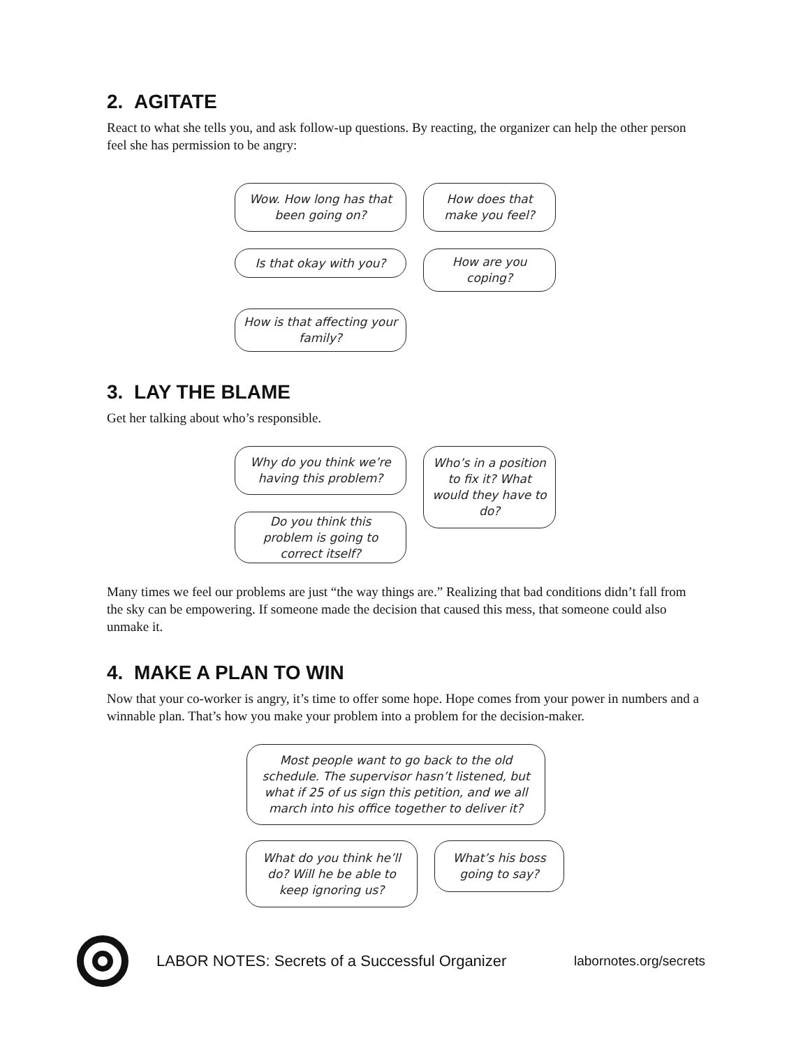2. AGITATE
React to what she tells you, and ask follow-up questions. By reacting, the organizer can help the other person feel she has permission to be angry:
Wow. How long has that been going on?
How does that make you feel?
Is that okay with you?
How are you coping?
How is that affecting your family?
3. LAY THE BLAME
Get her talking about who’s responsible.
Why do you think we’re having this problem?
Who’s in a position to fix it? What would they have to do?
Do you think this problem is going to correct itself?
Many times we feel our problems are just “the way things are.” Realizing that bad conditions didn’t fall from the sky can be empowering. If someone made the decision that caused this mess, that someone could also unmake it.
4. MAKE A PLAN TO WIN
Now that your co-worker is angry, it’s time to offer some hope. Hope comes from your power in numbers and a winnable plan. That’s how you make your problem into a problem for the decision-maker.
Most people want to go back to the old schedule. The supervisor hasn’t listened, but what if 25 of us sign this petition, and we all march into his office together to deliver it?
What do you think he’ll do? Will he be able to keep ignoring us?
What’s his boss going to say?
LABOR NOTES: Secrets of a Successful Organizer labornotes.org/secrets